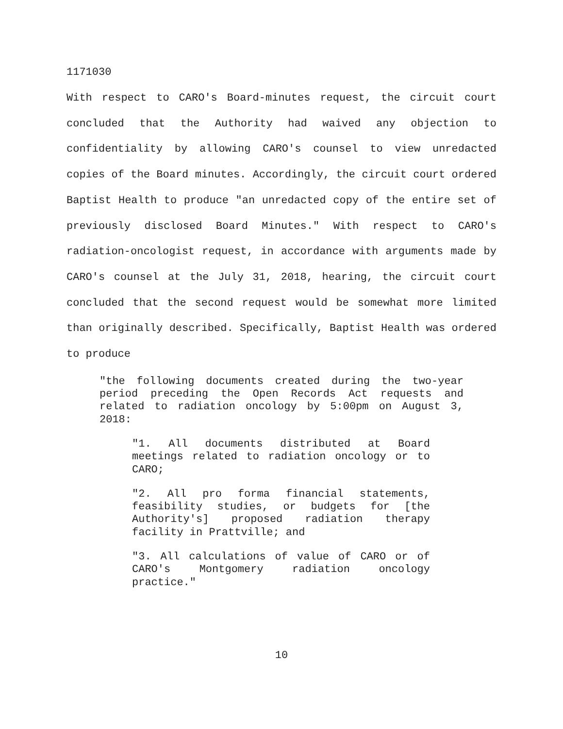1171030
With respect to CARO's Board-minutes request, the circuit court concluded that the Authority had waived any objection to confidentiality by allowing CARO's counsel to view unredacted copies of the Board minutes. Accordingly, the circuit court ordered Baptist Health to produce "an unredacted copy of the entire set of previously disclosed Board Minutes." With respect to CARO's radiation-oncologist request, in accordance with arguments made by CARO's counsel at the July 31, 2018, hearing, the circuit court concluded that the second request would be somewhat more limited than originally described. Specifically, Baptist Health was ordered to produce
"the following documents created during the two-year period preceding the Open Records Act requests and related to radiation oncology by 5:00pm on August 3, 2018:
"1. All documents distributed at Board meetings related to radiation oncology or to CARO;
"2. All pro forma financial statements, feasibility studies, or budgets for [the Authority's] proposed radiation therapy facility in Prattville; and
"3. All calculations of value of CARO or of CARO's Montgomery radiation oncology practice."
10